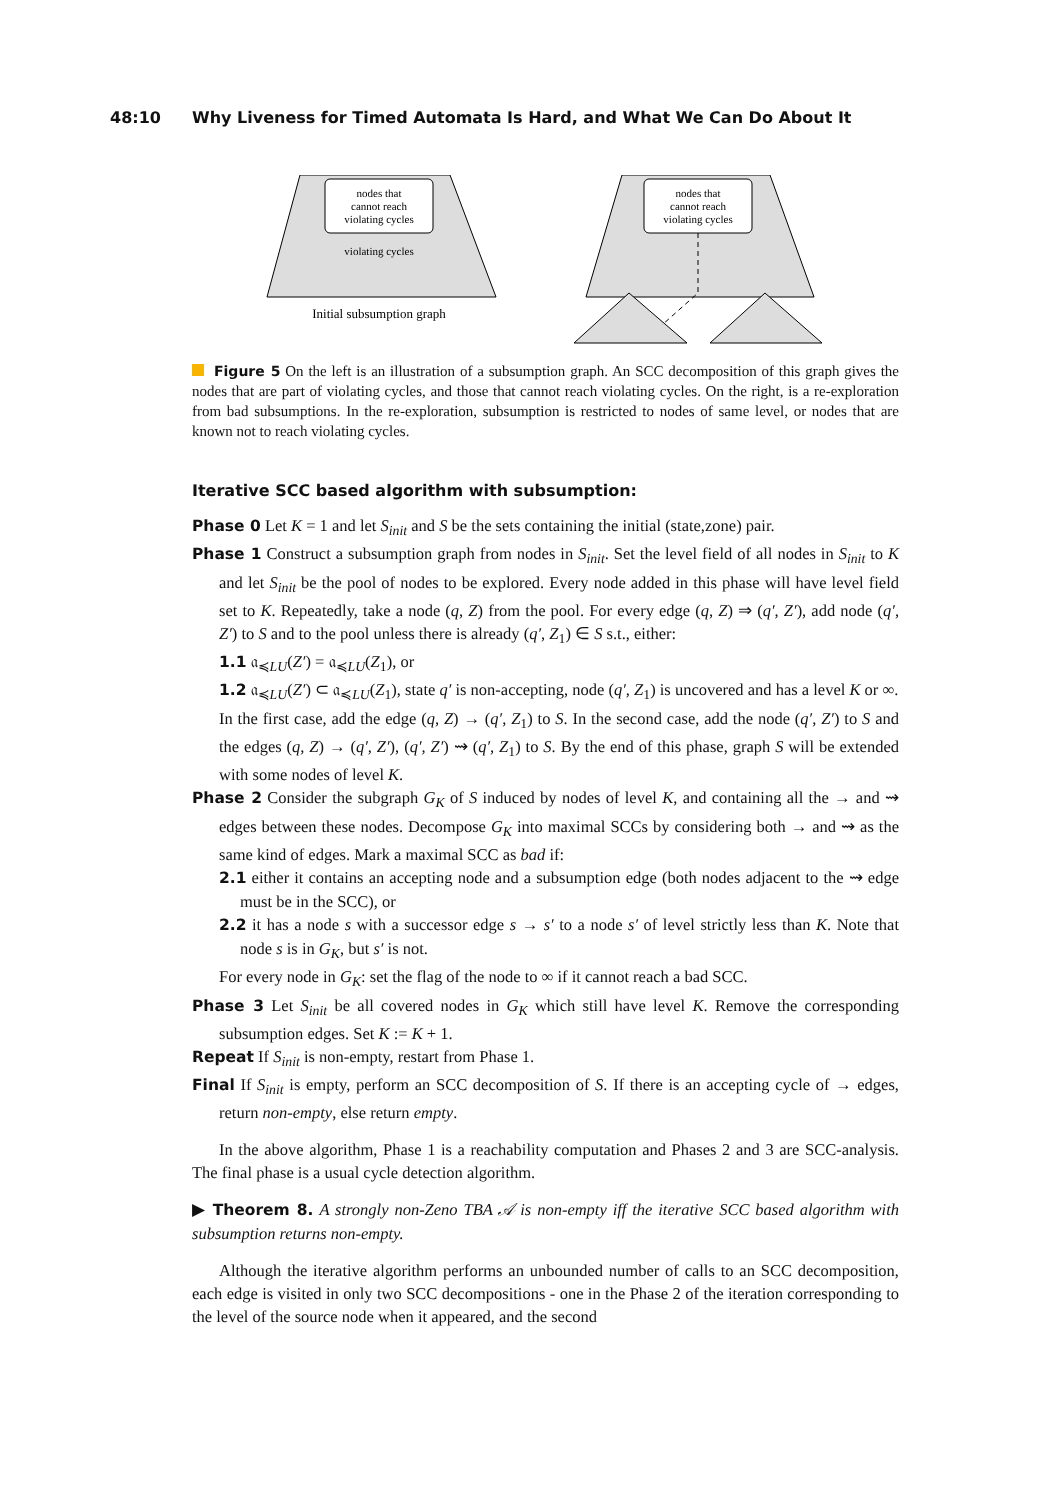48:10 Why Liveness for Timed Automata Is Hard, and What We Can Do About It
nodes that
cannot reach
violating cycles
violating cycles
Initial subsumption graph
nodes that
cannot reach
violating cycles
Figure 5 On the left is an illustration of a subsumption graph. An SCC decomposition of this graph gives the nodes that are part of violating cycles, and those that cannot reach violating cycles. On the right, is a re-exploration from bad subsumptions. In the re-exploration, subsumption is restricted to nodes of same level, or nodes that are known not to reach violating cycles.
Iterative SCC based algorithm with subsumption:
Phase 0 Let K = 1 and let S<sub>init</sub> and S be the sets containing the initial (state,zone) pair.
Phase 1 Construct a subsumption graph from nodes in S<sub>init</sub>. Set the level field of all nodes in S<sub>init</sub> to K and let S<sub>init</sub> be the pool of nodes to be explored. Every node added in this phase will have level field set to K. Repeatedly, take a node (q, Z) from the pool. For every edge (q, Z) ⇒ (q′, Z′), add node (q′, Z′) to S and to the pool unless there is already (q′, Z<sub>1</sub>) ∈ S s.t., either:
1.1 𝔞<sub>≼LU</sub>(Z′) = 𝔞<sub>≼LU</sub>(Z<sub>1</sub>), or
1.2 𝔞<sub>≼LU</sub>(Z′) ⊂ 𝔞<sub>≼LU</sub>(Z<sub>1</sub>), state q′ is non-accepting, node (q′, Z<sub>1</sub>) is uncovered and has a level K or ∞.
In the first case, add the edge (q, Z) → (q′, Z<sub>1</sub>) to S. In the second case, add the node (q′, Z′) to S and the edges (q, Z) → (q′, Z′), (q′, Z′) ⇝ (q′, Z<sub>1</sub>) to S. By the end of this phase, graph S will be extended with some nodes of level K.
Phase 2 Consider the subgraph G<sub>K</sub> of S induced by nodes of level K, and containing all the → and ⇝ edges between these nodes. Decompose G<sub>K</sub> into maximal SCCs by considering both → and ⇝ as the same kind of edges. Mark a maximal SCC as bad if:
2.1 either it contains an accepting node and a subsumption edge (both nodes adjacent to the ⇝ edge must be in the SCC), or
2.2 it has a node s with a successor edge s → s′ to a node s′ of level strictly less than K. Note that node s is in G<sub>K</sub>, but s′ is not.
For every node in G<sub>K</sub>: set the flag of the node to ∞ if it cannot reach a bad SCC.
Phase 3 Let S<sub>init</sub> be all covered nodes in G<sub>K</sub> which still have level K. Remove the corresponding subsumption edges. Set K := K + 1.
Repeat If S<sub>init</sub> is non-empty, restart from Phase 1.
Final If S<sub>init</sub> is empty, perform an SCC decomposition of S. If there is an accepting cycle of → edges, return non-empty, else return empty.
In the above algorithm, Phase 1 is a reachability computation and Phases 2 and 3 are SCC-analysis. The final phase is a usual cycle detection algorithm.
▶ Theorem 8. A strongly non-Zeno TBA 𝒜 is non-empty iff the iterative SCC based algorithm with subsumption returns non-empty.
Although the iterative algorithm performs an unbounded number of calls to an SCC decomposition, each edge is visited in only two SCC decompositions - one in the Phase 2 of the iteration corresponding to the level of the source node when it appeared, and the second